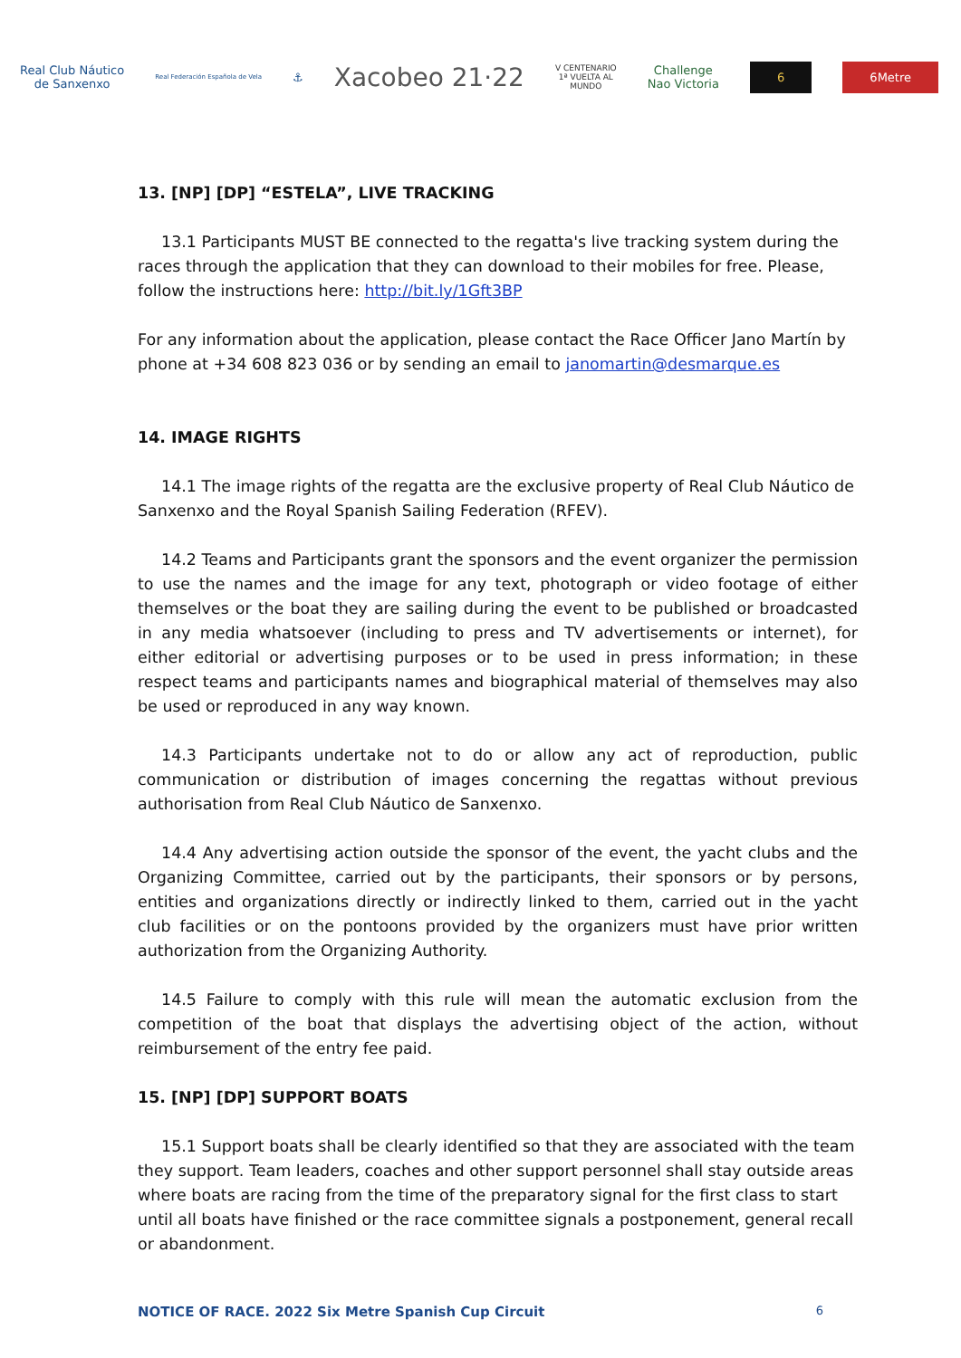Real Club Náutico
de Sanxenxo
Real Federación Española de Vela
⚓
Xacobeo 21·22
V CENTENARIO
1ª VUELTA AL
MUNDO
Challenge
Nao Victoria
6 6Metre
13. [NP] [DP] “ESTELA”, LIVE TRACKING
13.1 Participants MUST BE connected to the regatta's live tracking system during the races through the application that they can download to their mobiles for free. Please, follow the instructions here: http://bit.ly/1Gft3BP
For any information about the application, please contact the Race Officer Jano Martín by phone at +34 608 823 036 or by sending an email to janomartin@desmarque.es
14. IMAGE RIGHTS
14.1 The image rights of the regatta are the exclusive property of Real Club Náutico de Sanxenxo and the Royal Spanish Sailing Federation (RFEV).
14.2 Teams and Participants grant the sponsors and the event organizer the permission to use the names and the image for any text, photograph or video footage of either themselves or the boat they are sailing during the event to be published or broadcasted in any media whatsoever (including to press and TV advertisements or internet), for either editorial or advertising purposes or to be used in press information; in these respect teams and participants names and biographical material of themselves may also be used or reproduced in any way known.
14.3 Participants undertake not to do or allow any act of reproduction, public communication or distribution of images concerning the regattas without previous authorisation from Real Club Náutico de Sanxenxo.
14.4 Any advertising action outside the sponsor of the event, the yacht clubs and the Organizing Committee, carried out by the participants, their sponsors or by persons, entities and organizations directly or indirectly linked to them, carried out in the yacht club facilities or on the pontoons provided by the organizers must have prior written authorization from the Organizing Authority.
14.5 Failure to comply with this rule will mean the automatic exclusion from the competition of the boat that displays the advertising object of the action, without reimbursement of the entry fee paid.
15. [NP] [DP] SUPPORT BOATS
15.1 Support boats shall be clearly identified so that they are associated with the team they support. Team leaders, coaches and other support personnel shall stay outside areas where boats are racing from the time of the preparatory signal for the first class to start until all boats have finished or the race committee signals a postponement, general recall or abandonment.
NOTICE OF RACE. 2022 Six Metre Spanish Cup Circuit 6